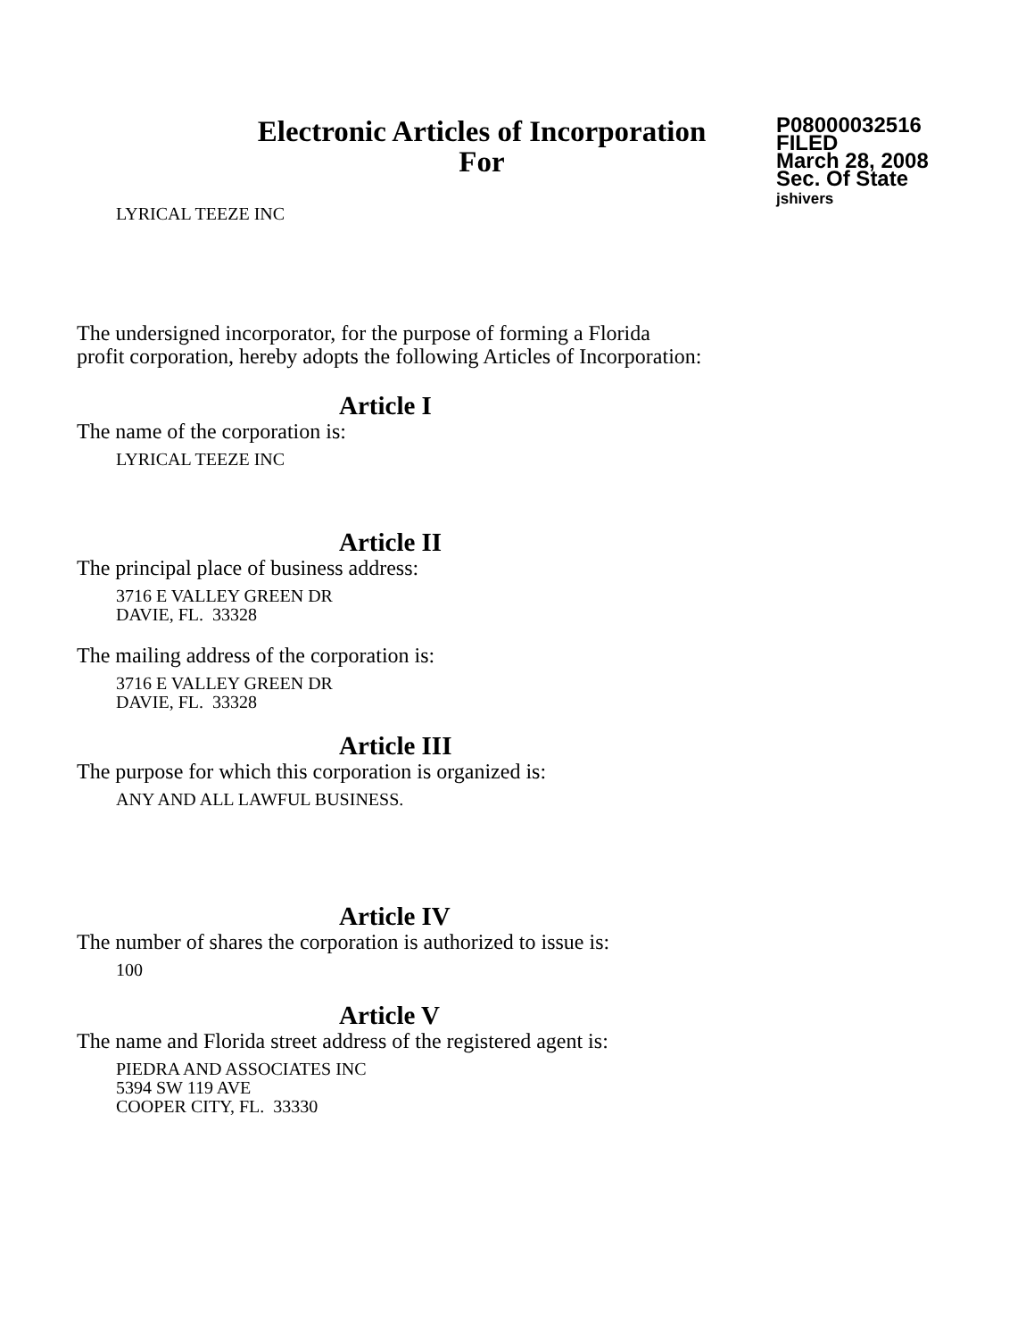Electronic Articles of Incorporation
For
P08000032516
FILED
March 28, 2008
Sec. Of State
jshivers
LYRICAL TEEZE INC
The undersigned incorporator, for the purpose of forming a Florida
profit corporation, hereby adopts the following Articles of Incorporation:
Article I
The name of the corporation is:
LYRICAL TEEZE INC
Article II
The principal place of business address:
3716 E VALLEY GREEN DR
DAVIE, FL. 33328
The mailing address of the corporation is:
3716 E VALLEY GREEN DR
DAVIE, FL. 33328
Article III
The purpose for which this corporation is organized is:
ANY AND ALL LAWFUL BUSINESS.
Article IV
The number of shares the corporation is authorized to issue is:
100
Article V
The name and Florida street address of the registered agent is:
PIEDRA AND ASSOCIATES INC
5394 SW 119 AVE
COOPER CITY, FL. 33330